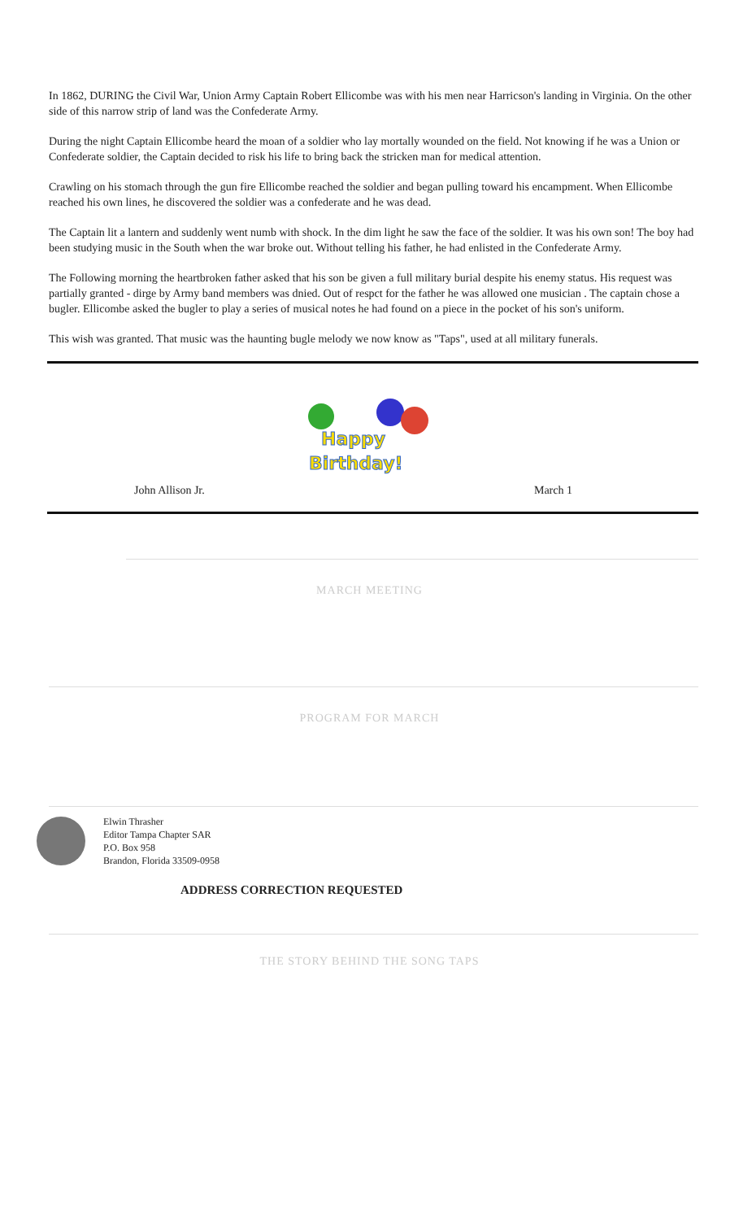In 1862, DURING the Civil War, Union Army Captain Robert Ellicombe was with his men near Harricson's landing in Virginia. On the other side of this narrow strip of land was the Confederate Army.
During the night Captain Ellicombe heard the moan of a soldier who lay mortally wounded on the field. Not knowing if he was a Union or Confederate soldier, the Captain decided to risk his life to bring back the stricken man for medical attention.
Crawling on his stomach through the gun fire Ellicombe reached the soldier and began pulling toward his encampment. When Ellicombe reached his own lines, he discovered the soldier was a confederate and he was dead.
The Captain lit a lantern and suddenly went numb with shock. In the dim light he saw the face of the soldier. It was his own son! The boy had been studying music in the South when the war broke out. Without telling his father, he had enlisted in the Confederate Army.
The Following morning the heartbroken father asked that his son be given a full military burial despite his enemy status. His request was partially granted - dirge by Army band members was dnied. Out of respct for the father he was allowed one musician . The captain chose a bugler. Ellicombe asked the bugler to play a series of musical notes he had found on a piece in the pocket of his son's uniform.
This wish was granted. That music was the haunting bugle melody we now know as "Taps", used at all military funerals.
Happy
Birthday!
John Allison Jr. March 1
MARCH MEETING
PROGRAM FOR MARCH
Elwin Thrasher
Editor Tampa Chapter SAR
P.O. Box 958
Brandon, Florida 33509-0958
ADDRESS CORRECTION REQUESTED
THE STORY BEHIND THE SONG TAPS